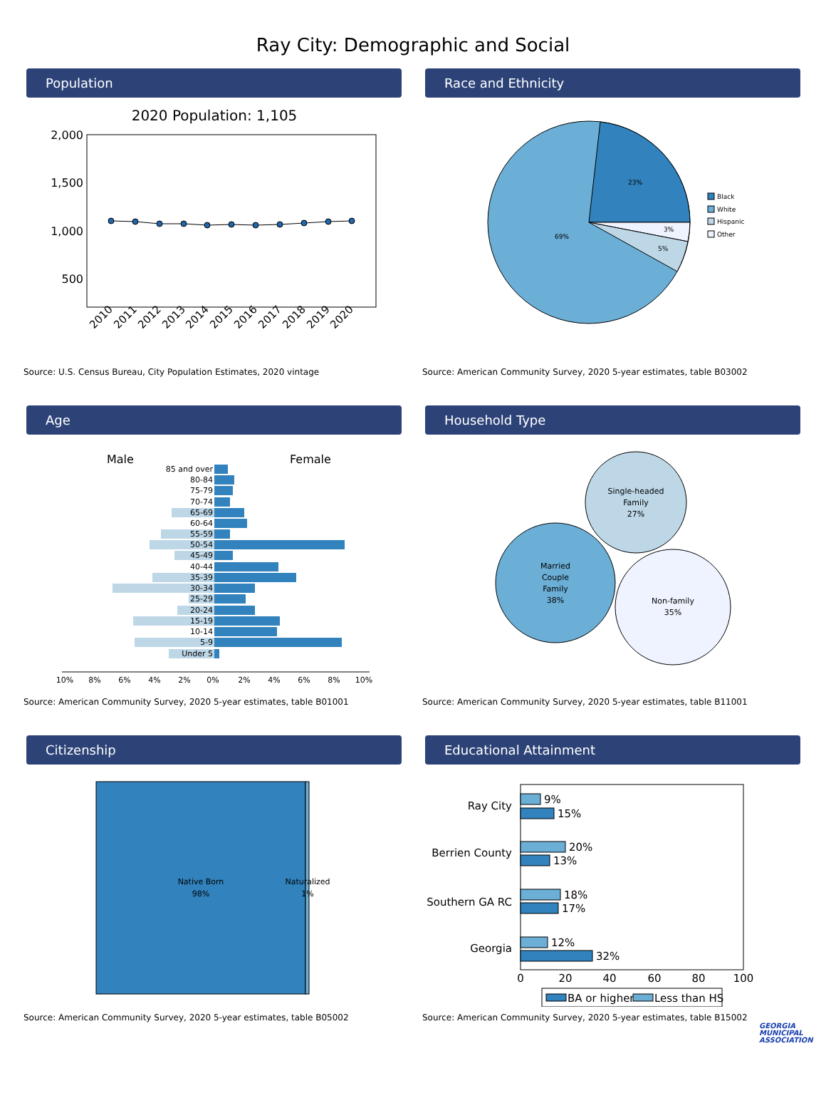Ray City: Demographic and Social
Population
2020 Population: 1,105
2,000
1,500
1,000
500
2010
2011
2012
2013
2014
2015
2016
2017
2018
2019
2020
Source: U.S. Census Bureau, City Population Estimates, 2020 vintage
Race and Ethnicity
23%
3%
5%
69%
Black
White
Hispanic
Other
Source: American Community Survey, 2020 5-year estimates, table B03002
Age
Male
Female
85 and over
80-84
75-79
70-74
65-69
60-64
55-59
50-54
45-49
40-44
35-39
30-34
25-29
20-24
15-19
10-14
5-9
Under 5
10%
8%
6%
4%
2%
0%
2%
4%
6%
8%
10%
Source: American Community Survey, 2020 5-year estimates, table B01001
Household Type
Single-headed
Family
27%
Married
Couple
Family
38%
Non-family
35%
Source: American Community Survey, 2020 5-year estimates, table B11001
Citizenship
Native Born
98%
Naturalized
1%
Source: American Community Survey, 2020 5-year estimates, table B05002
Educational Attainment
9%
15%
20%
13%
18%
17%
12%
32%
Ray City
Berrien County
Southern GA RC
Georgia
0
20
40
60
80
100
BA or higher
Less than HS
Source: American Community Survey, 2020 5-year estimates, table B15002
GEORGIA
MUNICIPAL
ASSOCIATION